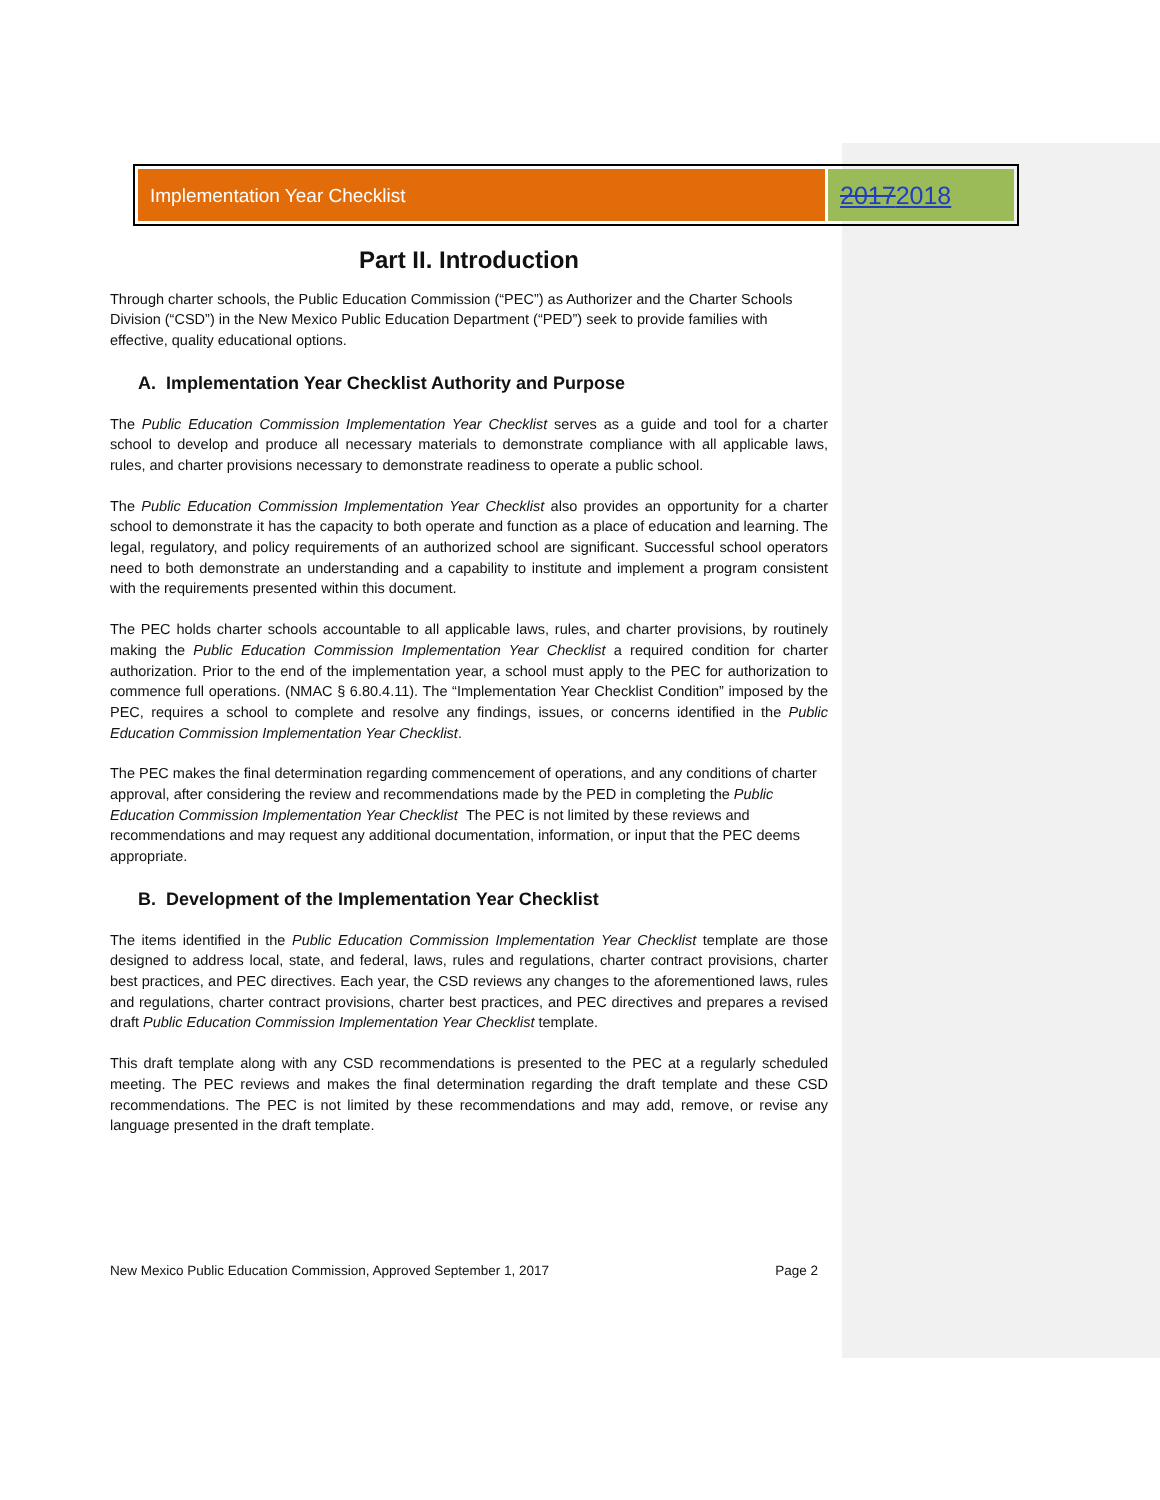Implementation Year Checklist
20172018
Part II. Introduction
Through charter schools, the Public Education Commission (“PEC”) as Authorizer and the Charter Schools Division (“CSD”) in the New Mexico Public Education Department (“PED”) seek to provide families with effective, quality educational options.
A. Implementation Year Checklist Authority and Purpose
The Public Education Commission Implementation Year Checklist serves as a guide and tool for a charter school to develop and produce all necessary materials to demonstrate compliance with all applicable laws, rules, and charter provisions necessary to demonstrate readiness to operate a public school.
The Public Education Commission Implementation Year Checklist also provides an opportunity for a charter school to demonstrate it has the capacity to both operate and function as a place of education and learning. The legal, regulatory, and policy requirements of an authorized school are significant. Successful school operators need to both demonstrate an understanding and a capability to institute and implement a program consistent with the requirements presented within this document.
The PEC holds charter schools accountable to all applicable laws, rules, and charter provisions, by routinely making the Public Education Commission Implementation Year Checklist a required condition for charter authorization. Prior to the end of the implementation year, a school must apply to the PEC for authorization to commence full operations. (NMAC § 6.80.4.11). The “Implementation Year Checklist Condition” imposed by the PEC, requires a school to complete and resolve any findings, issues, or concerns identified in the Public Education Commission Implementation Year Checklist.
The PEC makes the final determination regarding commencement of operations, and any conditions of charter approval, after considering the review and recommendations made by the PED in completing the Public Education Commission Implementation Year Checklist The PEC is not limited by these reviews and recommendations and may request any additional documentation, information, or input that the PEC deems appropriate.
B. Development of the Implementation Year Checklist
The items identified in the Public Education Commission Implementation Year Checklist template are those designed to address local, state, and federal, laws, rules and regulations, charter contract provisions, charter best practices, and PEC directives. Each year, the CSD reviews any changes to the aforementioned laws, rules and regulations, charter contract provisions, charter best practices, and PEC directives and prepares a revised draft Public Education Commission Implementation Year Checklist template.
This draft template along with any CSD recommendations is presented to the PEC at a regularly scheduled meeting. The PEC reviews and makes the final determination regarding the draft template and these CSD recommendations. The PEC is not limited by these recommendations and may add, remove, or revise any language presented in the draft template.
New Mexico Public Education Commission, Approved September 1, 2017 Page 2